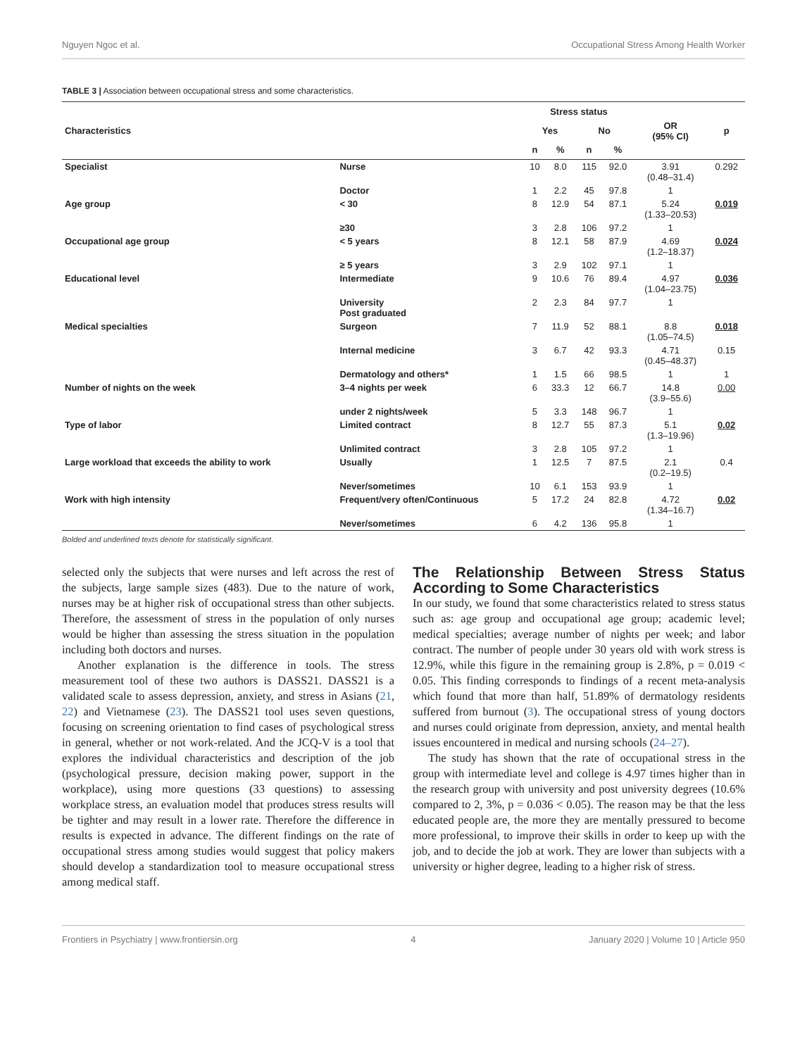Nguyen Ngoc et al. Occupational Stress Among Health Worker
TABLE 3 | Association between occupational stress and some characteristics.
| Characteristics | | Stress status | | | | OR (95% CI) | p |
| --- | --- | --- | --- | --- | --- | --- | --- |
| | | Yes | | No | | | |
| | | n | % | n | % | | |
| Specialist | Nurse | 10 | 8.0 | 115 | 92.0 | 3.91 (0.48–31.4) | 0.292 |
| | Doctor | 1 | 2.2 | 45 | 97.8 | 1 | |
| Age group | < 30 | 8 | 12.9 | 54 | 87.1 | 5.24 (1.33–20.53) | 0.019 |
| | ≥30 | 3 | 2.8 | 106 | 97.2 | 1 | |
| Occupational age group | < 5 years | 8 | 12.1 | 58 | 87.9 | 4.69 (1.2–18.37) | 0.024 |
| | ≥ 5 years | 3 | 2.9 | 102 | 97.1 | 1 | |
| Educational level | Intermediate | 9 | 10.6 | 76 | 89.4 | 4.97 (1.04–23.75) | 0.036 |
| | University Post graduated | 2 | 2.3 | 84 | 97.7 | 1 | |
| Medical specialties | Surgeon | 7 | 11.9 | 52 | 88.1 | 8.8 (1.05–74.5) | 0.018 |
| | Internal medicine | 3 | 6.7 | 42 | 93.3 | 4.71 (0.45–48.37) | 0.15 |
| | Dermatology and others* | 1 | 1.5 | 66 | 98.5 | 1 | 1 |
| Number of nights on the week | 3–4 nights per week | 6 | 33.3 | 12 | 66.7 | 14.8 (3.9–55.6) | 0.00 |
| | under 2 nights/week | 5 | 3.3 | 148 | 96.7 | 1 | |
| Type of labor | Limited contract | 8 | 12.7 | 55 | 87.3 | 5.1 (1.3–19.96) | 0.02 |
| | Unlimited contract | 3 | 2.8 | 105 | 97.2 | 1 | |
| Large workload that exceeds the ability to work | Usually | 1 | 12.5 | 7 | 87.5 | 2.1 (0.2–19.5) | 0.4 |
| | Never/sometimes | 10 | 6.1 | 153 | 93.9 | 1 | |
| Work with high intensity | Frequent/very often/Continuous | 5 | 17.2 | 24 | 82.8 | 4.72 (1.34–16.7) | 0.02 |
| | Never/sometimes | 6 | 4.2 | 136 | 95.8 | 1 | |
Bolded and underlined texts denote for statistically significant.
selected only the subjects that were nurses and left across the rest of the subjects, large sample sizes (483). Due to the nature of work, nurses may be at higher risk of occupational stress than other subjects. Therefore, the assessment of stress in the population of only nurses would be higher than assessing the stress situation in the population including both doctors and nurses.
Another explanation is the difference in tools. The stress measurement tool of these two authors is DASS21. DASS21 is a validated scale to assess depression, anxiety, and stress in Asians (21, 22) and Vietnamese (23). The DASS21 tool uses seven questions, focusing on screening orientation to find cases of psychological stress in general, whether or not work-related. And the JCQ-V is a tool that explores the individual characteristics and description of the job (psychological pressure, decision making power, support in the workplace), using more questions (33 questions) to assessing workplace stress, an evaluation model that produces stress results will be tighter and may result in a lower rate. Therefore the difference in results is expected in advance. The different findings on the rate of occupational stress among studies would suggest that policy makers should develop a standardization tool to measure occupational stress among medical staff.
The Relationship Between Stress Status According to Some Characteristics
In our study, we found that some characteristics related to stress status such as: age group and occupational age group; academic level; medical specialties; average number of nights per week; and labor contract. The number of people under 30 years old with work stress is 12.9%, while this figure in the remaining group is 2.8%, p = 0.019 < 0.05. This finding corresponds to findings of a recent meta-analysis which found that more than half, 51.89% of dermatology residents suffered from burnout (3). The occupational stress of young doctors and nurses could originate from depression, anxiety, and mental health issues encountered in medical and nursing schools (24–27).
The study has shown that the rate of occupational stress in the group with intermediate level and college is 4.97 times higher than in the research group with university and post university degrees (10.6% compared to 2, 3%, p = 0.036 < 0.05). The reason may be that the less educated people are, the more they are mentally pressured to become more professional, to improve their skills in order to keep up with the job, and to decide the job at work. They are lower than subjects with a university or higher degree, leading to a higher risk of stress.
Frontiers in Psychiatry | www.frontiersin.org 4 January 2020 | Volume 10 | Article 950